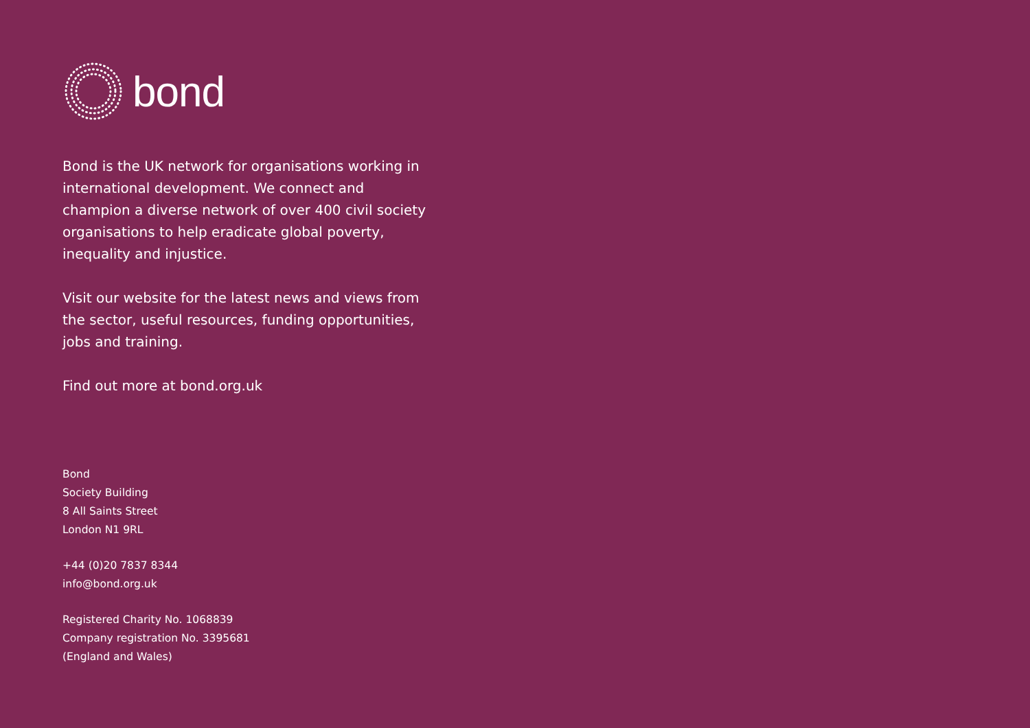bond
Bond is the UK network for organisations working in international development. We connect and champion a diverse network of over 400 civil society organisations to help eradicate global poverty, inequality and injustice.
Visit our website for the latest news and views from the sector, useful resources, funding opportunities, jobs and training.
Find out more at bond.org.uk
Bond
Society Building
8 All Saints Street
London N1 9RL
+44 (0)20 7837 8344
info@bond.org.uk
Registered Charity No. 1068839
Company registration No. 3395681
(England and Wales)